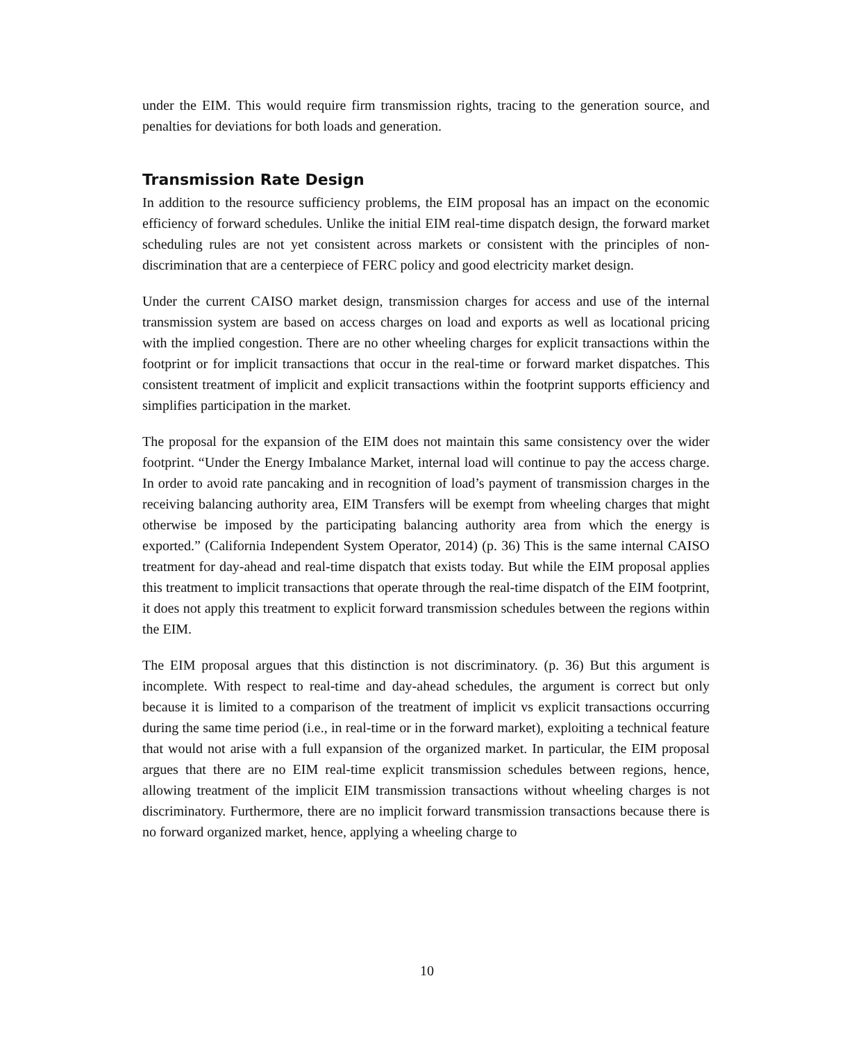under the EIM. This would require firm transmission rights, tracing to the generation source, and penalties for deviations for both loads and generation.
Transmission Rate Design
In addition to the resource sufficiency problems, the EIM proposal has an impact on the economic efficiency of forward schedules. Unlike the initial EIM real-time dispatch design, the forward market scheduling rules are not yet consistent across markets or consistent with the principles of non-discrimination that are a centerpiece of FERC policy and good electricity market design.
Under the current CAISO market design, transmission charges for access and use of the internal transmission system are based on access charges on load and exports as well as locational pricing with the implied congestion. There are no other wheeling charges for explicit transactions within the footprint or for implicit transactions that occur in the real-time or forward market dispatches. This consistent treatment of implicit and explicit transactions within the footprint supports efficiency and simplifies participation in the market.
The proposal for the expansion of the EIM does not maintain this same consistency over the wider footprint. “Under the Energy Imbalance Market, internal load will continue to pay the access charge. In order to avoid rate pancaking and in recognition of load’s payment of transmission charges in the receiving balancing authority area, EIM Transfers will be exempt from wheeling charges that might otherwise be imposed by the participating balancing authority area from which the energy is exported.” (California Independent System Operator, 2014) (p. 36) This is the same internal CAISO treatment for day-ahead and real-time dispatch that exists today. But while the EIM proposal applies this treatment to implicit transactions that operate through the real-time dispatch of the EIM footprint, it does not apply this treatment to explicit forward transmission schedules between the regions within the EIM.
The EIM proposal argues that this distinction is not discriminatory. (p. 36) But this argument is incomplete. With respect to real-time and day-ahead schedules, the argument is correct but only because it is limited to a comparison of the treatment of implicit vs explicit transactions occurring during the same time period (i.e., in real-time or in the forward market), exploiting a technical feature that would not arise with a full expansion of the organized market. In particular, the EIM proposal argues that there are no EIM real-time explicit transmission schedules between regions, hence, allowing treatment of the implicit EIM transmission transactions without wheeling charges is not discriminatory. Furthermore, there are no implicit forward transmission transactions because there is no forward organized market, hence, applying a wheeling charge to
10